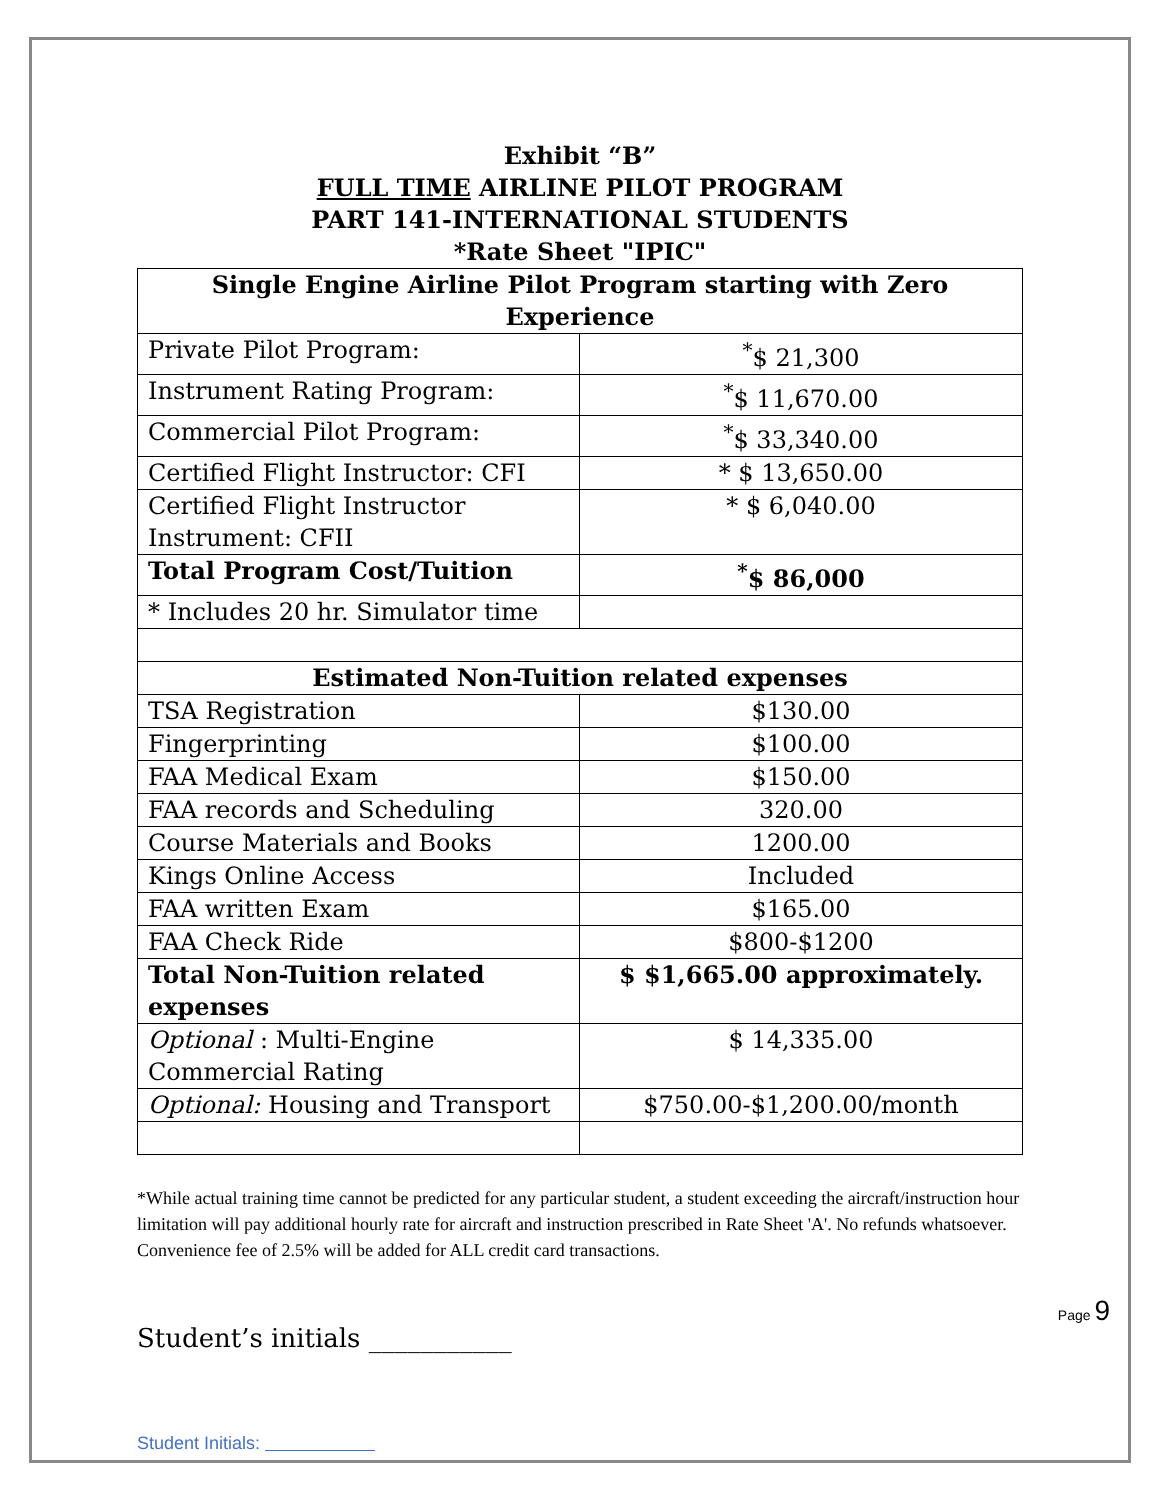Exhibit “B”
FULL TIME AIRLINE PILOT PROGRAM
PART 141-INTERNATIONAL STUDENTS
*Rate Sheet "IPIC"
| Single Engine Airline Pilot Program starting with Zero Experience | |
| --- | --- |
| Private Pilot Program: | <sup>*</sup>$ 21,300 |
| Instrument Rating Program: | <sup>*</sup>$ 11,670.00 |
| Commercial Pilot Program: | <sup>*</sup>$ 33,340.00 |
| Certified Flight Instructor: CFI | * $ 13,650.00 |
| Certified Flight Instructor Instrument: CFII | * $ 6,040.00 |
| Total Program Cost/Tuition | <sup>*</sup>$ 86,000 |
| * Includes 20 hr. Simulator time | |
| Estimated Non-Tuition related expenses | |
| TSA Registration | $130.00 |
| Fingerprinting | $100.00 |
| FAA Medical Exam | $150.00 |
| FAA records and Scheduling | 320.00 |
| Course Materials and Books | 1200.00 |
| Kings Online Access | Included |
| FAA written Exam | $165.00 |
| FAA Check Ride | $800-$1200 |
| Total Non-Tuition related expenses | $ $1,665.00 approximately. |
| Optional : Multi-Engine Commercial Rating | $ 14,335.00 |
| Optional: Housing and Transport | $750.00-$1,200.00/month |
*While actual training time cannot be predicted for any particular student, a student exceeding the aircraft/instruction hour limitation will pay additional hourly rate for aircraft and instruction prescribed in Rate Sheet 'A'. No refunds whatsoever. Convenience fee of 2.5% will be added for ALL credit card transactions.
Student’s initials ___________
Student Initials:
Page 9